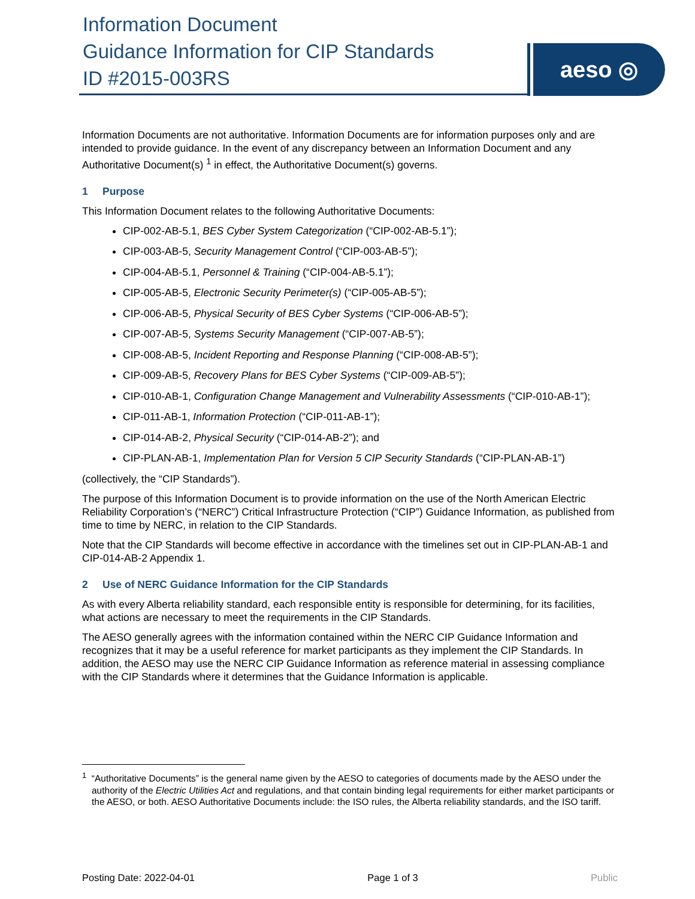Information Document
Guidance Information for CIP Standards
ID #2015-003RS
aeso ◎
Information Documents are not authoritative. Information Documents are for information purposes only and are intended to provide guidance. In the event of any discrepancy between an Information Document and any Authoritative Document(s) <sup>1</sup> in effect, the Authoritative Document(s) governs.
1 Purpose
This Information Document relates to the following Authoritative Documents:
CIP-002-AB-5.1, BES Cyber System Categorization (“CIP-002-AB-5.1”);
CIP-003-AB-5, Security Management Control (“CIP-003-AB-5”);
CIP-004-AB-5.1, Personnel & Training (“CIP-004-AB-5.1”);
CIP-005-AB-5, Electronic Security Perimeter(s) (“CIP-005-AB-5”);
CIP-006-AB-5, Physical Security of BES Cyber Systems (“CIP-006-AB-5”);
CIP-007-AB-5, Systems Security Management (“CIP-007-AB-5”);
CIP-008-AB-5, Incident Reporting and Response Planning (“CIP-008-AB-5”);
CIP-009-AB-5, Recovery Plans for BES Cyber Systems (“CIP-009-AB-5”);
CIP-010-AB-1, Configuration Change Management and Vulnerability Assessments (“CIP-010-AB-1”);
CIP-011-AB-1, Information Protection (“CIP-011-AB-1”);
CIP-014-AB-2, Physical Security (“CIP-014-AB-2”); and
CIP-PLAN-AB-1, Implementation Plan for Version 5 CIP Security Standards (“CIP-PLAN-AB-1”)
(collectively, the “CIP Standards”).
The purpose of this Information Document is to provide information on the use of the North American Electric Reliability Corporation’s (“NERC”) Critical Infrastructure Protection (“CIP”) Guidance Information, as published from time to time by NERC, in relation to the CIP Standards.
Note that the CIP Standards will become effective in accordance with the timelines set out in CIP-PLAN-AB-1 and CIP-014-AB-2 Appendix 1.
2 Use of NERC Guidance Information for the CIP Standards
As with every Alberta reliability standard, each responsible entity is responsible for determining, for its facilities, what actions are necessary to meet the requirements in the CIP Standards.
The AESO generally agrees with the information contained within the NERC CIP Guidance Information and recognizes that it may be a useful reference for market participants as they implement the CIP Standards. In addition, the AESO may use the NERC CIP Guidance Information as reference material in assessing compliance with the CIP Standards where it determines that the Guidance Information is applicable.
<sup>1</sup> “Authoritative Documents” is the general name given by the AESO to categories of documents made by the AESO under the authority of the Electric Utilities Act and regulations, and that contain binding legal requirements for either market participants or the AESO, or both. AESO Authoritative Documents include: the ISO rules, the Alberta reliability standards, and the ISO tariff.
Posting Date: 2022-04-01 Page 1 of 3 Public